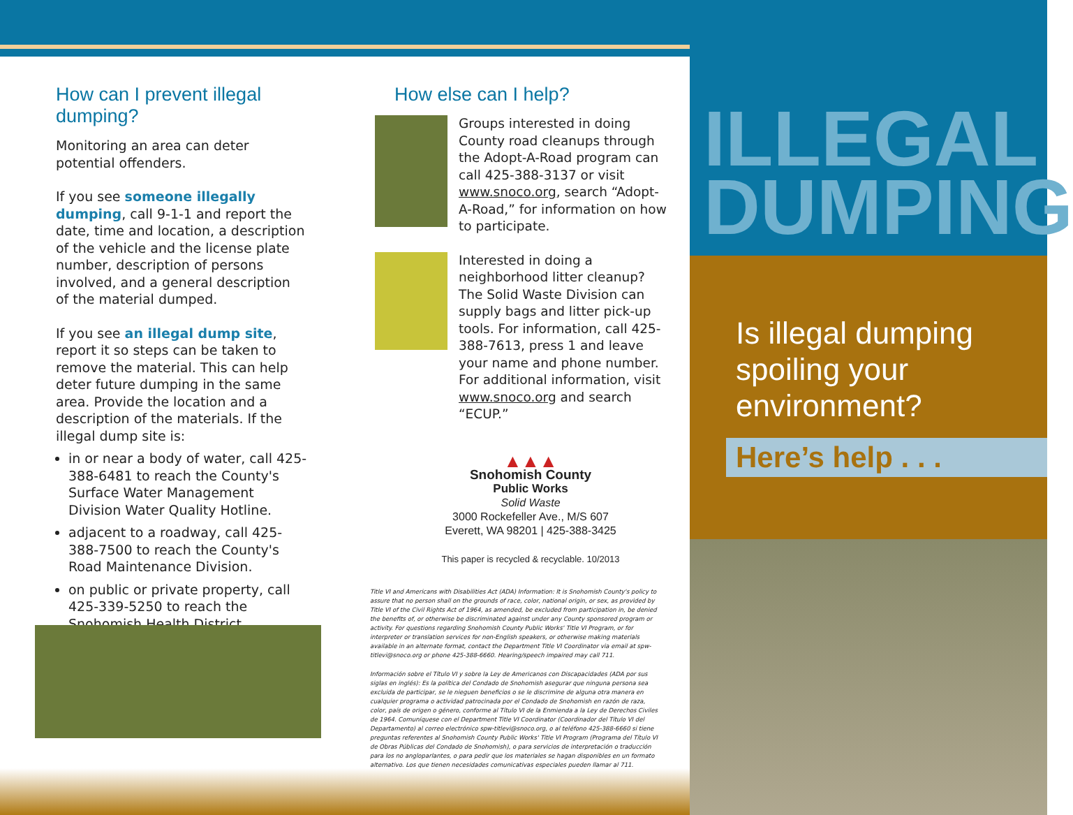How can I prevent illegal dumping?
Monitoring an area can deter potential offenders.
If you see someone illegally dumping, call 9-1-1 and report the date, time and location, a description of the vehicle and the license plate number, description of persons involved, and a general description of the material dumped.
If you see an illegal dump site, report it so steps can be taken to remove the material. This can help deter future dumping in the same area. Provide the location and a description of the materials. If the illegal dump site is:
in or near a body of water, call 425-388-6481 to reach the County's Surface Water Management Division Water Quality Hotline.
adjacent to a roadway, call 425-388-7500 to reach the County's Road Maintenance Division.
on public or private property, call 425-339-5250 to reach the Snohomish Health District.
How else can I help?
Groups interested in doing County road cleanups through the Adopt-A-Road program can call 425-388-3137 or visit www.snoco.org, search “Adopt-A-Road,” for information on how to participate.
Interested in doing a neighborhood litter cleanup? The Solid Waste Division can supply bags and litter pick-up tools. For information, call 425-388-7613, press 1 and leave your name and phone number. For additional information, visit www.snoco.org and search “ECUP.”
▲▲▲
Snohomish County
Public Works
Solid Waste
3000 Rockefeller Ave., M/S 607
Everett, WA 98201 | 425-388-3425
This paper is recycled & recyclable. 10/2013
Title VI and Americans with Disabilities Act (ADA) Information: It is Snohomish County's policy to assure that no person shall on the grounds of race, color, national origin, or sex, as provided by Title VI of the Civil Rights Act of 1964, as amended, be excluded from participation in, be denied the benefits of, or otherwise be discriminated against under any County sponsored program or activity. For questions regarding Snohomish County Public Works' Title VI Program, or for interpreter or translation services for non-English speakers, or otherwise making materials available in an alternate format, contact the Department Title VI Coordinator via email at spw-titlevi@snoco.org or phone 425-388-6660. Hearing/speech impaired may call 711.
Información sobre el Título VI y sobre la Ley de Americanos con Discapacidades (ADA por sus siglas en inglés): Es la política del Condado de Snohomish asegurar que ninguna persona sea excluida de participar, se le nieguen beneficios o se le discrimine de alguna otra manera en cualquier programa o actividad patrocinada por el Condado de Snohomish en razón de raza, color, país de origen o género, conforme al Título VI de la Enmienda a la Ley de Derechos Civiles de 1964. Comuníquese con el Department Title VI Coordinator (Coordinador del Título VI del Departamento) al correo electrónico spw-titlevi@snoco.org, o al teléfono 425-388-6660 si tiene preguntas referentes al Snohomish County Public Works' Title VI Program (Programa del Título VI de Obras Públicas del Condado de Snohomish), o para servicios de interpretación o traducción para los no angloparlantes, o para pedir que los materiales se hagan disponibles en un formato alternativo. Los que tienen necesidades comunicativas especiales pueden llamar al 711.
ILLEGAL
DUMPING
Is illegal dumping spoiling your environment?
Here’s help . . .